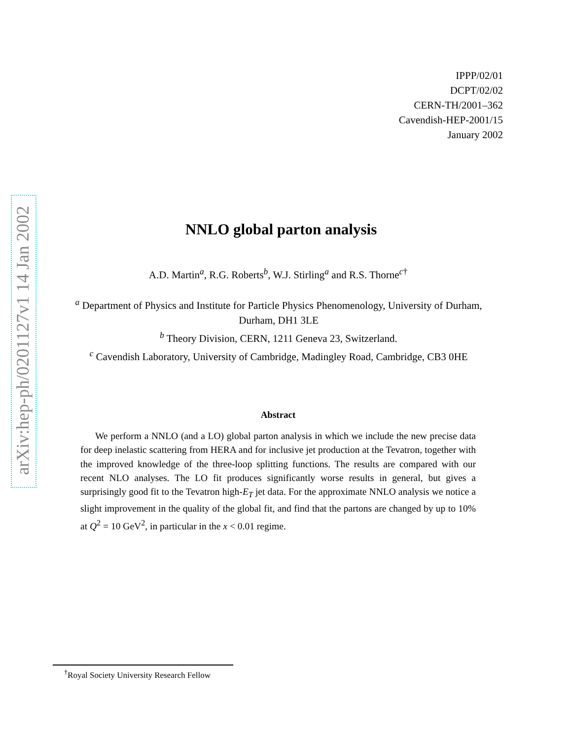IPPP/02/01
DCPT/02/02
CERN-TH/2001–362
Cavendish-HEP-2001/15
January 2002
arXiv:hep-ph/0201127v1 14 Jan 2002
NNLO global parton analysis
A.D. Martin<sup>a</sup>, R.G. Roberts<sup>b</sup>, W.J. Stirling<sup>a</sup> and R.S. Thorne<sup>c†</sup>
<sup>a</sup> Department of Physics and Institute for Particle Physics Phenomenology, University of Durham, Durham, DH1 3LE
<sup>b</sup> Theory Division, CERN, 1211 Geneva 23, Switzerland.
<sup>c</sup> Cavendish Laboratory, University of Cambridge, Madingley Road, Cambridge, CB3 0HE
Abstract
We perform a NNLO (and a LO) global parton analysis in which we include the new precise data for deep inelastic scattering from HERA and for inclusive jet production at the Tevatron, together with the improved knowledge of the three-loop splitting functions. The results are compared with our recent NLO analyses. The LO fit produces significantly worse results in general, but gives a surprisingly good fit to the Tevatron high-E<sub>T</sub> jet data. For the approximate NNLO analysis we notice a slight improvement in the quality of the global fit, and find that the partons are changed by up to 10% at Q<sup>2</sup> = 10 GeV<sup>2</sup>, in particular in the x < 0.01 regime.
<sup>†</sup> Royal Society University Research Fellow